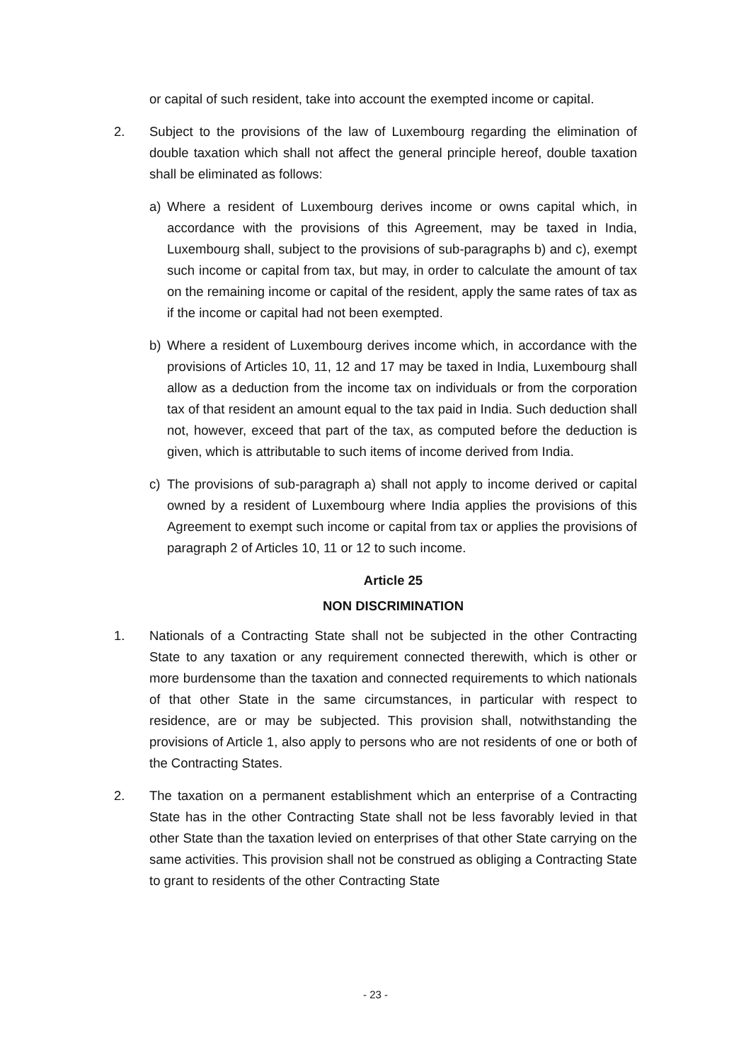or capital of such resident, take into account the exempted income or capital.
2. Subject to the provisions of the law of Luxembourg regarding the elimination of double taxation which shall not affect the general principle hereof, double taxation shall be eliminated as follows:
a) Where a resident of Luxembourg derives income or owns capital which, in accordance with the provisions of this Agreement, may be taxed in India, Luxembourg shall, subject to the provisions of sub-paragraphs b) and c), exempt such income or capital from tax, but may, in order to calculate the amount of tax on the remaining income or capital of the resident, apply the same rates of tax as if the income or capital had not been exempted.
b) Where a resident of Luxembourg derives income which, in accordance with the provisions of Articles 10, 11, 12 and 17 may be taxed in India, Luxembourg shall allow as a deduction from the income tax on individuals or from the corporation tax of that resident an amount equal to the tax paid in India. Such deduction shall not, however, exceed that part of the tax, as computed before the deduction is given, which is attributable to such items of income derived from India.
c) The provisions of sub-paragraph a) shall not apply to income derived or capital owned by a resident of Luxembourg where India applies the provisions of this Agreement to exempt such income or capital from tax or applies the provisions of paragraph 2 of Articles 10, 11 or 12 to such income.
Article 25
NON DISCRIMINATION
1. Nationals of a Contracting State shall not be subjected in the other Contracting State to any taxation or any requirement connected therewith, which is other or more burdensome than the taxation and connected requirements to which nationals of that other State in the same circumstances, in particular with respect to residence, are or may be subjected. This provision shall, notwithstanding the provisions of Article 1, also apply to persons who are not residents of one or both of the Contracting States.
2. The taxation on a permanent establishment which an enterprise of a Contracting State has in the other Contracting State shall not be less favorably levied in that other State than the taxation levied on enterprises of that other State carrying on the same activities. This provision shall not be construed as obliging a Contracting State to grant to residents of the other Contracting State
- 23 -